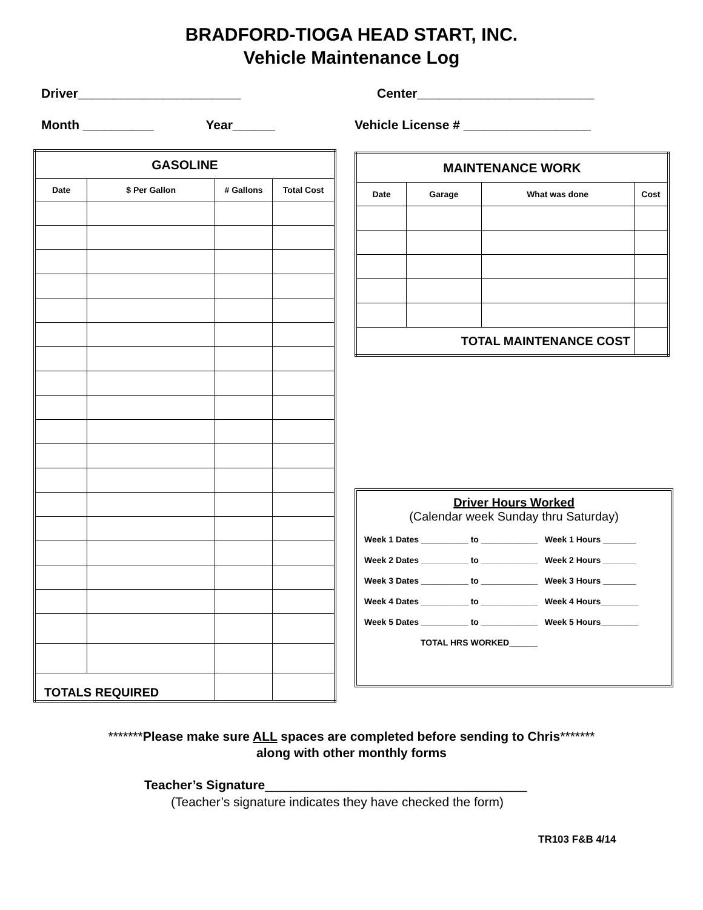BRADFORD-TIOGA HEAD START, INC.
Vehicle Maintenance Log
Driver_______________________
Center_________________________
Month __________ Year______
Vehicle License # __________________
| GASOLINE | | | |
| --- | --- | --- | --- |
| Date | $ Per Gallon | # Gallons | Total Cost |
| TOTALS REQUIRED | | | |
| MAINTENANCE WORK | | | |
| --- | --- | --- | --- |
| Date | Garage | What was done | Cost |
| TOTAL MAINTENANCE COST | | | |
Driver Hours Worked
(Calendar week Sunday thru Saturday)
Week 1 Dates __________ to ____________ Week 1 Hours _______
Week 2 Dates __________ to ____________ Week 2 Hours _______
Week 3 Dates __________ to ____________ Week 3 Hours _______
Week 4 Dates __________ to ____________ Week 4 Hours________
Week 5 Dates __________ to ____________ Week 5 Hours________
TOTAL HRS WORKED______
*******Please make sure ALL spaces are completed before sending to Chris*******
along with other monthly forms
Teacher’s Signature_____________________________________
(Teacher’s signature indicates they have checked the form)
TR103 F&B 4/14